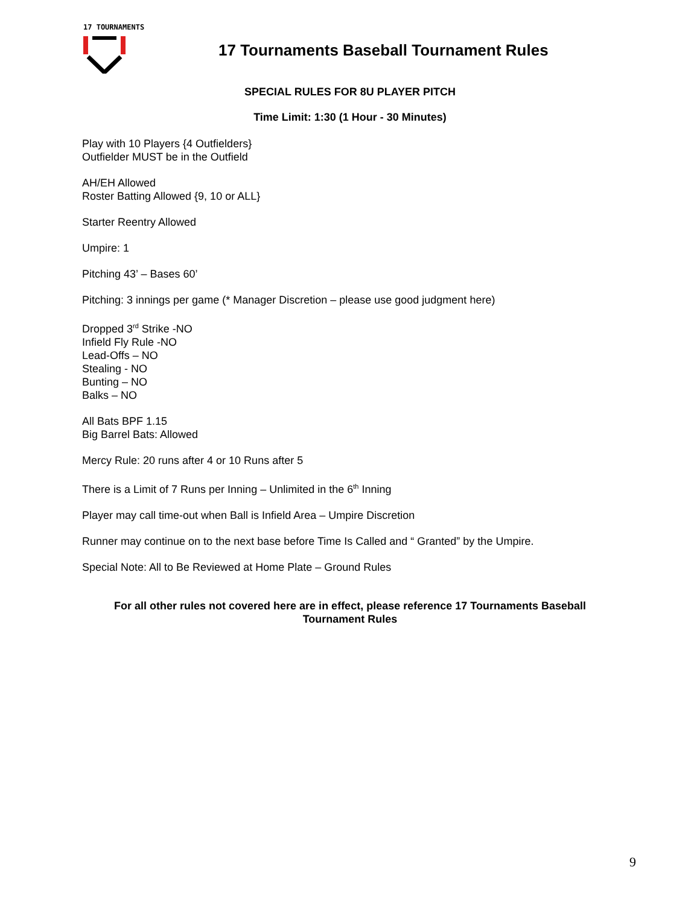17 TOURNAMENTS
17 Tournaments Baseball Tournament Rules
SPECIAL RULES FOR 8U PLAYER PITCH
Time Limit: 1:30 (1 Hour - 30 Minutes)
Play with 10 Players {4 Outfielders}
Outfielder MUST be in the Outfield
AH/EH Allowed
Roster Batting Allowed {9, 10 or ALL}
Starter Reentry Allowed
Umpire: 1
Pitching 43’ – Bases 60’
Pitching: 3 innings per game (* Manager Discretion – please use good judgment here)
Dropped 3<sup>rd</sup> Strike -NO
Infield Fly Rule -NO
Lead-Offs – NO
Stealing - NO
Bunting – NO
Balks – NO
All Bats BPF 1.15
Big Barrel Bats: Allowed
Mercy Rule: 20 runs after 4 or 10 Runs after 5
There is a Limit of 7 Runs per Inning – Unlimited in the 6<sup>th</sup> Inning
Player may call time-out when Ball is Infield Area – Umpire Discretion
Runner may continue on to the next base before Time Is Called and “ Granted” by the Umpire.
Special Note: All to Be Reviewed at Home Plate – Ground Rules
For all other rules not covered here are in effect, please reference 17 Tournaments Baseball
Tournament Rules
9